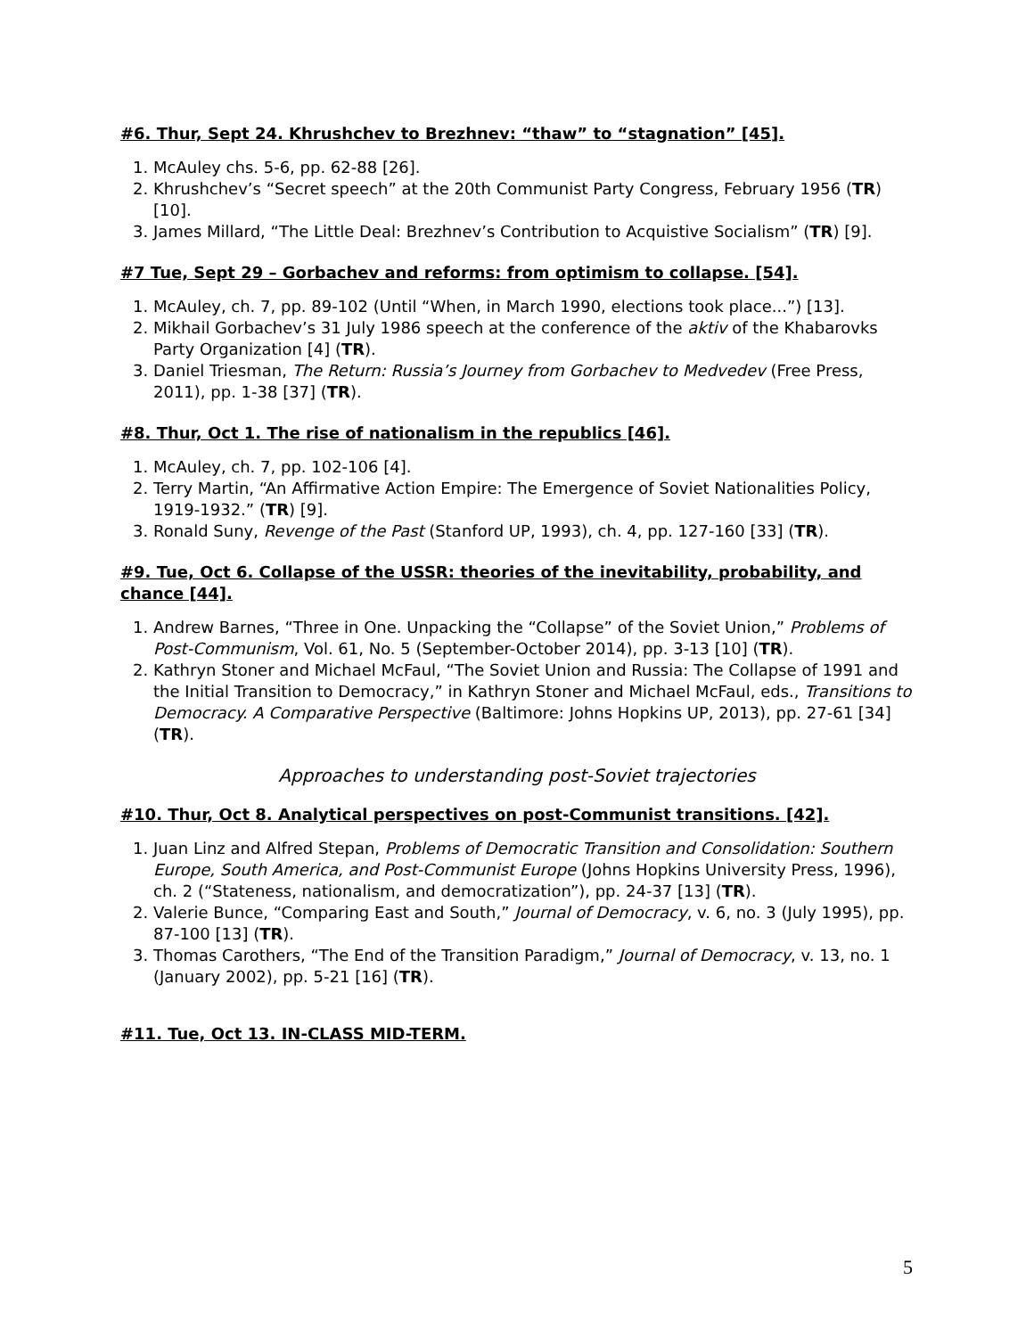#6. Thur, Sept 24. Khrushchev to Brezhnev: “thaw” to “stagnation” [45].
1. McAuley chs. 5-6, pp. 62-88 [26].
2. Khrushchev’s “Secret speech” at the 20th Communist Party Congress, February 1956 (TR) [10].
3. James Millard, “The Little Deal: Brezhnev’s Contribution to Acquistive Socialism” (TR) [9].
#7 Tue, Sept 29 – Gorbachev and reforms: from optimism to collapse. [54].
1. McAuley, ch. 7, pp. 89-102 (Until “When, in March 1990, elections took place...”) [13].
2. Mikhail Gorbachev’s 31 July 1986 speech at the conference of the aktiv of the Khabarovks Party Organization [4] (TR).
3. Daniel Triesman, The Return: Russia’s Journey from Gorbachev to Medvedev (Free Press, 2011), pp. 1-38 [37] (TR).
#8. Thur, Oct 1. The rise of nationalism in the republics [46].
1. McAuley, ch. 7, pp. 102-106 [4].
2. Terry Martin, “An Affirmative Action Empire: The Emergence of Soviet Nationalities Policy, 1919-1932.” (TR) [9].
3. Ronald Suny, Revenge of the Past (Stanford UP, 1993), ch. 4, pp. 127-160 [33] (TR).
#9. Tue, Oct 6. Collapse of the USSR: theories of the inevitability, probability, and chance [44].
1. Andrew Barnes, “Three in One. Unpacking the “Collapse” of the Soviet Union,” Problems of Post-Communism, Vol. 61, No. 5 (September-October 2014), pp. 3-13 [10] (TR).
2. Kathryn Stoner and Michael McFaul, “The Soviet Union and Russia: The Collapse of 1991 and the Initial Transition to Democracy,” in Kathryn Stoner and Michael McFaul, eds., Transitions to Democracy. A Comparative Perspective (Baltimore: Johns Hopkins UP, 2013), pp. 27-61 [34] (TR).
Approaches to understanding post-Soviet trajectories
#10. Thur, Oct 8. Analytical perspectives on post-Communist transitions. [42].
1. Juan Linz and Alfred Stepan, Problems of Democratic Transition and Consolidation: Southern Europe, South America, and Post-Communist Europe (Johns Hopkins University Press, 1996), ch. 2 (“Stateness, nationalism, and democratization”), pp. 24-37 [13] (TR).
2. Valerie Bunce, “Comparing East and South,” Journal of Democracy, v. 6, no. 3 (July 1995), pp. 87-100 [13] (TR).
3. Thomas Carothers, “The End of the Transition Paradigm,” Journal of Democracy, v. 13, no. 1 (January 2002), pp. 5-21 [16] (TR).
#11. Tue, Oct 13. IN-CLASS MID-TERM.
5